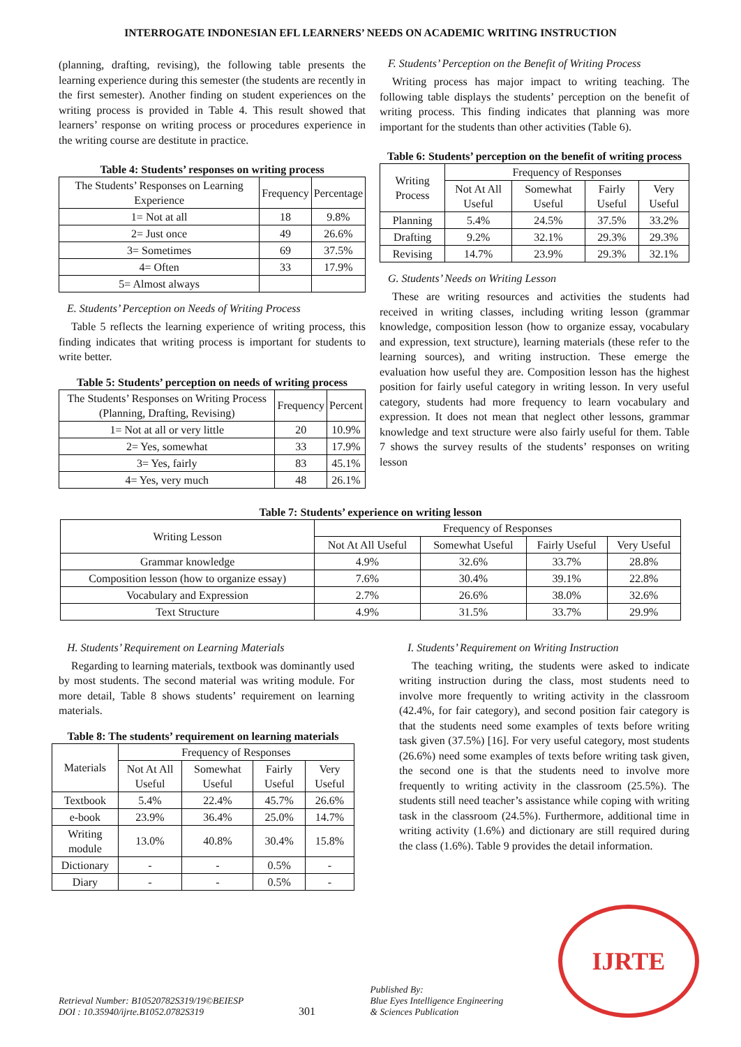INTERROGATE INDONESIAN EFL LEARNERS’ NEEDS ON ACADEMIC WRITING INSTRUCTION
(planning, drafting, revising), the following table presents the learning experience during this semester (the students are recently in the first semester). Another finding on student experiences on the writing process is provided in Table 4. This result showed that learners’ response on writing process or procedures experience in the writing course are destitute in practice.
Table 4: Students’ responses on writing process
| The Students’ Responses on Learning Experience | Frequency | Percentage |
| --- | --- | --- |
| 1= Not at all | 18 | 9.8% |
| 2= Just once | 49 | 26.6% |
| 3= Sometimes | 69 | 37.5% |
| 4= Often | 33 | 17.9% |
| 5= Almost always | | |
E. Students’ Perception on Needs of Writing Process
Table 5 reflects the learning experience of writing process, this finding indicates that writing process is important for students to write better.
Table 5: Students’ perception on needs of writing process
| The Students’ Responses on Writing Process (Planning, Drafting, Revising) | Frequency | Percent |
| --- | --- | --- |
| 1= Not at all or very little | 20 | 10.9% |
| 2= Yes, somewhat | 33 | 17.9% |
| 3= Yes, fairly | 83 | 45.1% |
| 4= Yes, very much | 48 | 26.1% |
F. Students’ Perception on the Benefit of Writing Process
Writing process has major impact to writing teaching. The following table displays the students’ perception on the benefit of writing process. This finding indicates that planning was more important for the students than other activities (Table 6).
Table 6: Students’ perception on the benefit of writing process
| Writing Process | Frequency of Responses | | | |
| --- | --- | --- | --- | --- |
| | Not At All Useful | Somewhat Useful | Fairly Useful | Very Useful |
| Planning | 5.4% | 24.5% | 37.5% | 33.2% |
| Drafting | 9.2% | 32.1% | 29.3% | 29.3% |
| Revising | 14.7% | 23.9% | 29.3% | 32.1% |
G. Students’ Needs on Writing Lesson
These are writing resources and activities the students had received in writing classes, including writing lesson (grammar knowledge, composition lesson (how to organize essay, vocabulary and expression, text structure), learning materials (these refer to the learning sources), and writing instruction. These emerge the evaluation how useful they are. Composition lesson has the highest position for fairly useful category in writing lesson. In very useful category, students had more frequency to learn vocabulary and expression. It does not mean that neglect other lessons, grammar knowledge and text structure were also fairly useful for them. Table 7 shows the survey results of the students’ responses on writing lesson
Table 7: Students’ experience on writing lesson
| Writing Lesson | Frequency of Responses | | | |
| --- | --- | --- | --- | --- |
| | Not At All Useful | Somewhat Useful | Fairly Useful | Very Useful |
| Grammar knowledge | 4.9% | 32.6% | 33.7% | 28.8% |
| Composition lesson (how to organize essay) | 7.6% | 30.4% | 39.1% | 22.8% |
| Vocabulary and Expression | 2.7% | 26.6% | 38.0% | 32.6% |
| Text Structure | 4.9% | 31.5% | 33.7% | 29.9% |
H. Students’ Requirement on Learning Materials
Regarding to learning materials, textbook was dominantly used by most students. The second material was writing module. For more detail, Table 8 shows students’ requirement on learning materials.
Table 8: The students’ requirement on learning materials
| Materials | Frequency of Responses | | | |
| --- | --- | --- | --- | --- |
| | Not At All Useful | Somewhat Useful | Fairly Useful | Very Useful |
| Textbook | 5.4% | 22.4% | 45.7% | 26.6% |
| e-book | 23.9% | 36.4% | 25.0% | 14.7% |
| Writing module | 13.0% | 40.8% | 30.4% | 15.8% |
| Dictionary | - | - | 0.5% | - |
| Diary | - | - | 0.5% | - |
I. Students’ Requirement on Writing Instruction
The teaching writing, the students were asked to indicate writing instruction during the class, most students need to involve more frequently to writing activity in the classroom (42.4%, for fair category), and second position fair category is that the students need some examples of texts before writing task given (37.5%) [16]. For very useful category, most students (26.6%) need some examples of texts before writing task given, the second one is that the students need to involve more frequently to writing activity in the classroom (25.5%). The students still need teacher’s assistance while coping with writing task in the classroom (24.5%). Furthermore, additional time in writing activity (1.6%) and dictionary are still required during the class (1.6%). Table 9 provides the detail information.
Retrieval Number: B10520782S319/19©BEIESP
DOI : 10.35940/ijrte.B1052.0782S319
301
Published By:
Blue Eyes Intelligence Engineering
& Sciences Publication
IJRTE